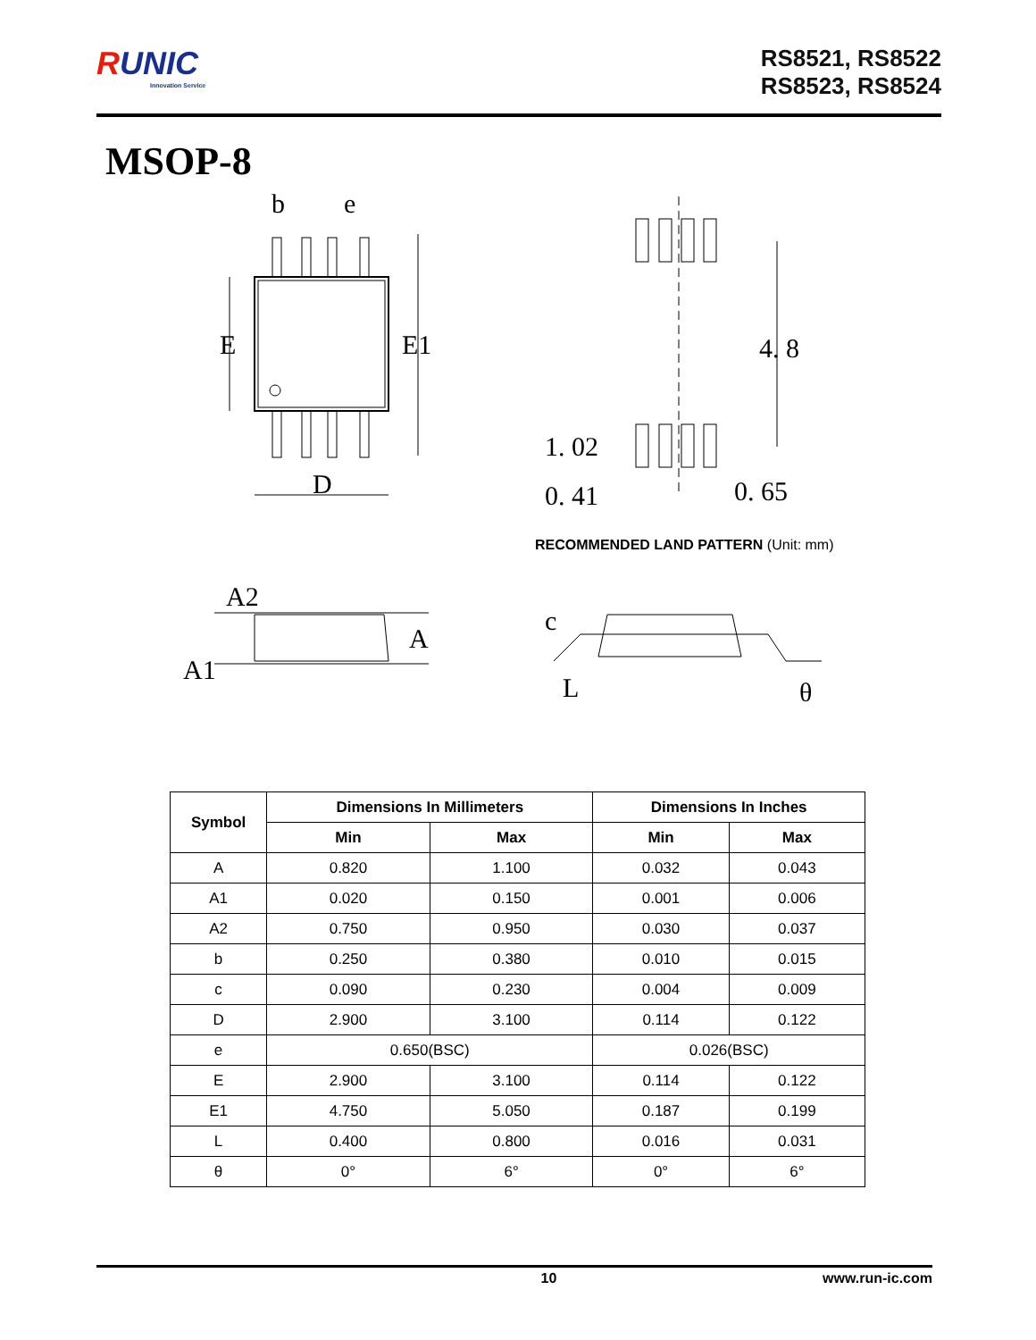RUNIC
Innovation Service
RS8521, RS8522
RS8523, RS8524
MSOP-8
b
e
E
E1
D
4. 8
1. 02
0. 41
0. 65
RECOMMENDED LAND PATTERN (Unit: mm)
A2
A1
A
c
L
θ
| Symbol | Dimensions In Millimeters | | Dimensions In Inches | |
| --- | --- | --- | --- | --- |
| | Min | Max | Min | Max |
| A | 0.820 | 1.100 | 0.032 | 0.043 |
| A1 | 0.020 | 0.150 | 0.001 | 0.006 |
| A2 | 0.750 | 0.950 | 0.030 | 0.037 |
| b | 0.250 | 0.380 | 0.010 | 0.015 |
| c | 0.090 | 0.230 | 0.004 | 0.009 |
| D | 2.900 | 3.100 | 0.114 | 0.122 |
| e | 0.650(BSC) | | 0.026(BSC) | |
| E | 2.900 | 3.100 | 0.114 | 0.122 |
| E1 | 4.750 | 5.050 | 0.187 | 0.199 |
| L | 0.400 | 0.800 | 0.016 | 0.031 |
| θ | 0° | 6° | 0° | 6° |
10 www.run-ic.com